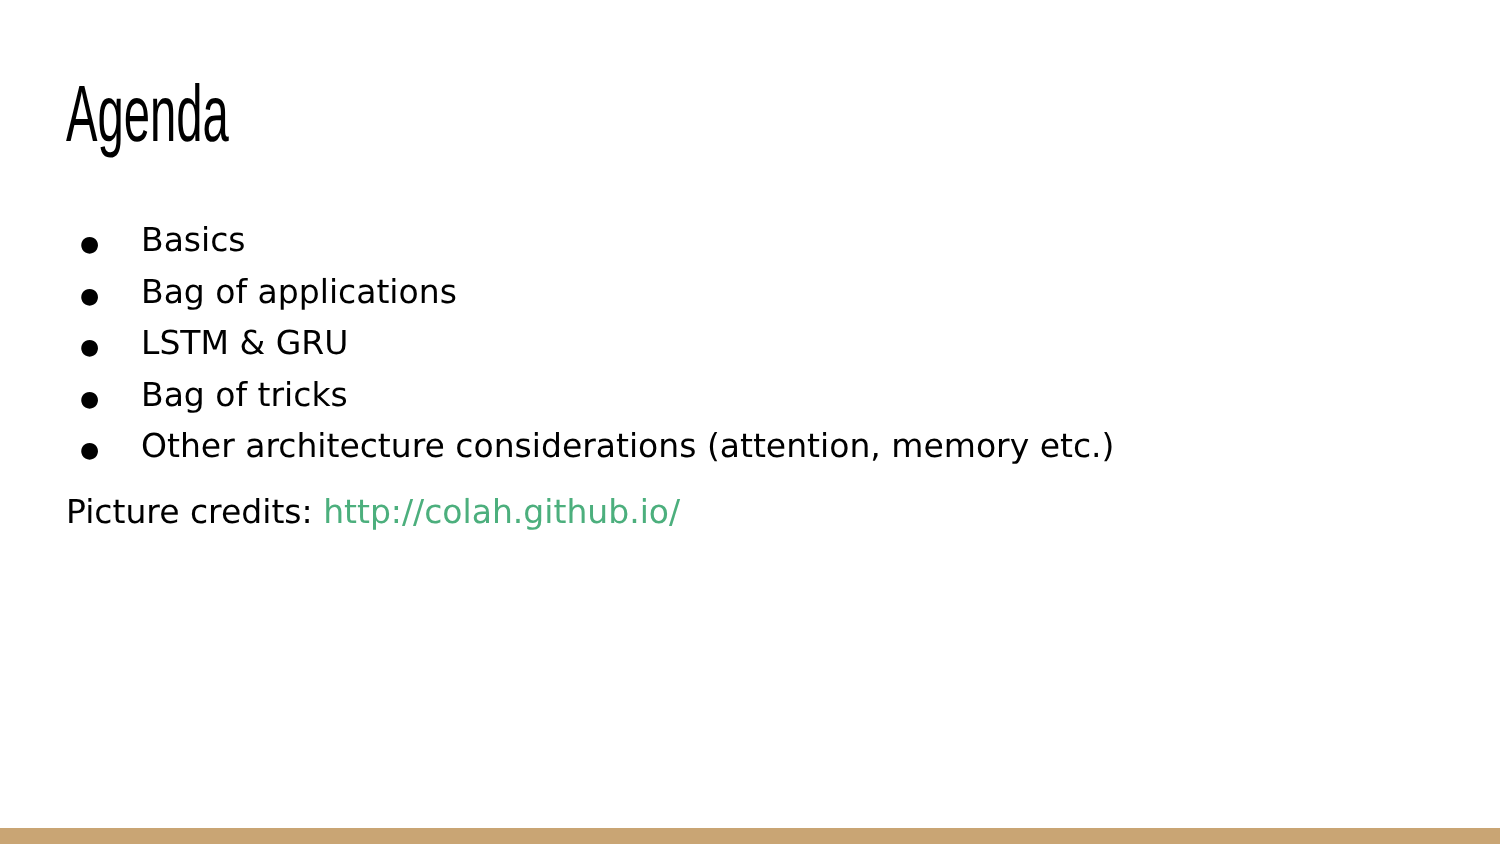Agenda
● Basics
● Bag of applications
● LSTM & GRU
● Bag of tricks
● Other architecture considerations (attention, memory etc.)
Picture credits: http://colah.github.io/